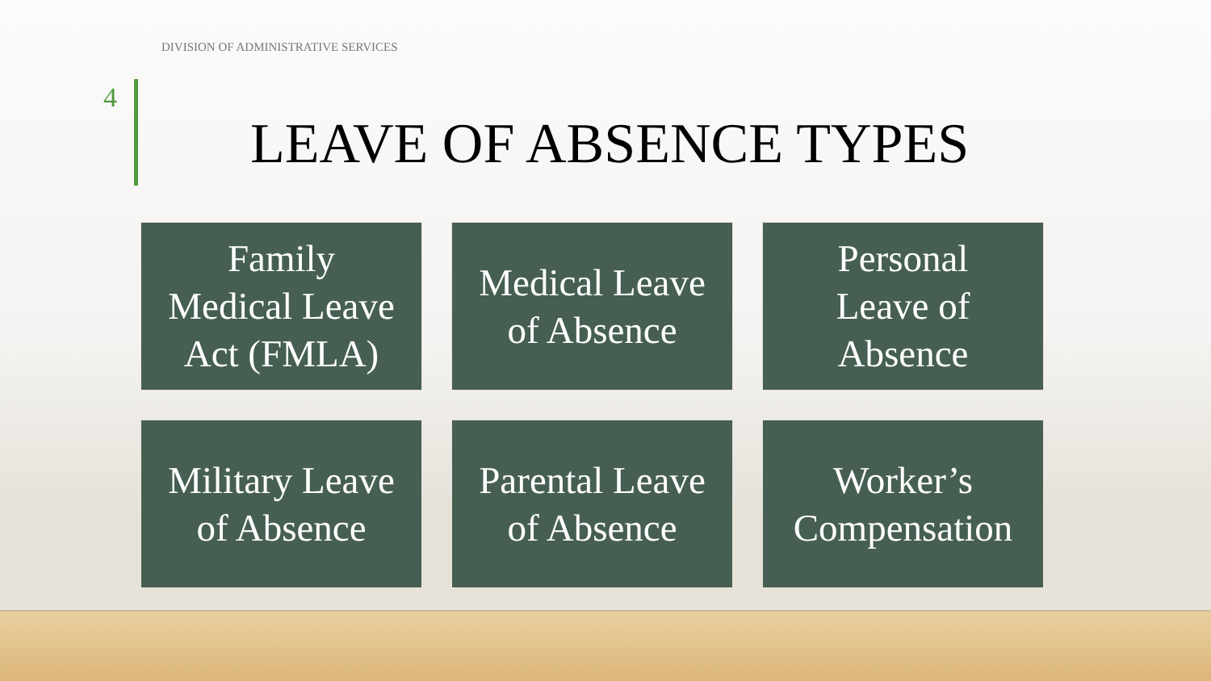DIVISION OF ADMINISTRATIVE SERVICES
4
LEAVE OF ABSENCE TYPES
Family
Medical Leave
Act (FMLA)
Medical Leave
of Absence
Personal
Leave of
Absence
Military Leave
of Absence
Parental Leave
of Absence
Worker’s
Compensation